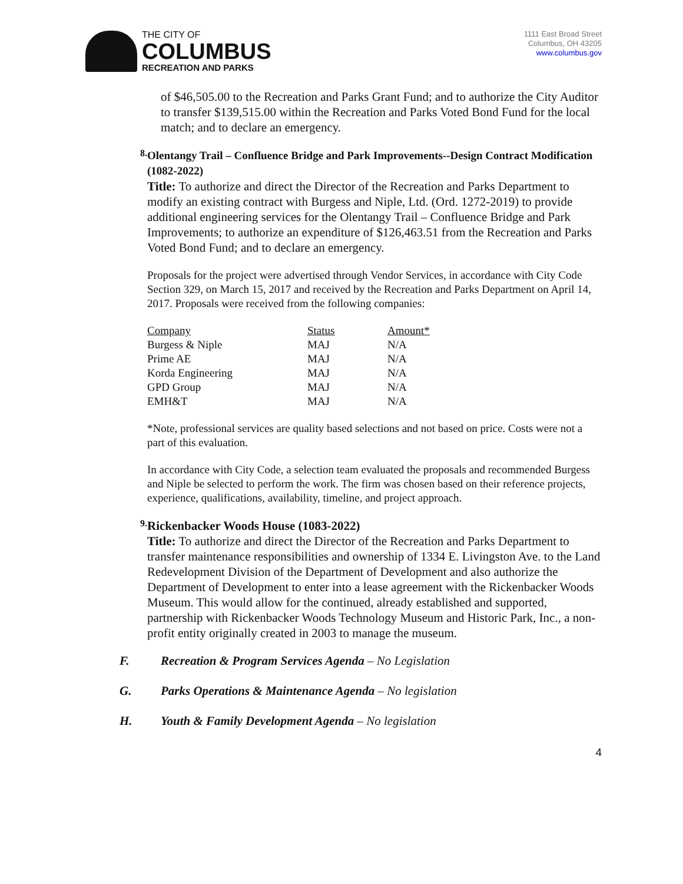THE CITY OF
COLUMBUS
RECREATION AND PARKS
1111 East Broad Street
Columbus, OH 43205
www.columbus.gov
of $46,505.00 to the Recreation and Parks Grant Fund; and to authorize the City Auditor to transfer $139,515.00 within the Recreation and Parks Voted Bond Fund for the local match; and to declare an emergency.
8.
Olentangy Trail – Confluence Bridge and Park Improvements--Design Contract Modification (1082-2022)
Title: To authorize and direct the Director of the Recreation and Parks Department to modify an existing contract with Burgess and Niple, Ltd. (Ord. 1272-2019) to provide additional engineering services for the Olentangy Trail – Confluence Bridge and Park Improvements; to authorize an expenditure of $126,463.51 from the Recreation and Parks Voted Bond Fund; and to declare an emergency.
Proposals for the project were advertised through Vendor Services, in accordance with City Code Section 329, on March 15, 2017 and received by the Recreation and Parks Department on April 14, 2017. Proposals were received from the following companies:
| Company | Status | Amount* |
| Burgess & Niple | MAJ | N/A |
| Prime AE | MAJ | N/A |
| Korda Engineering | MAJ | N/A |
| GPD Group | MAJ | N/A |
| EMH&T | MAJ | N/A |
*Note, professional services are quality based selections and not based on price. Costs were not a part of this evaluation.
In accordance with City Code, a selection team evaluated the proposals and recommended Burgess and Niple be selected to perform the work. The firm was chosen based on their reference projects, experience, qualifications, availability, timeline, and project approach.
9.
Rickenbacker Woods House (1083-2022)
Title: To authorize and direct the Director of the Recreation and Parks Department to transfer maintenance responsibilities and ownership of 1334 E. Livingston Ave. to the Land Redevelopment Division of the Department of Development and also authorize the Department of Development to enter into a lease agreement with the Rickenbacker Woods Museum. This would allow for the continued, already established and supported, partnership with Rickenbacker Woods Technology Museum and Historic Park, Inc., a non-profit entity originally created in 2003 to manage the museum.
F. Recreation & Program Services Agenda – No Legislation
G. Parks Operations & Maintenance Agenda – No legislation
H. Youth & Family Development Agenda – No legislation
4